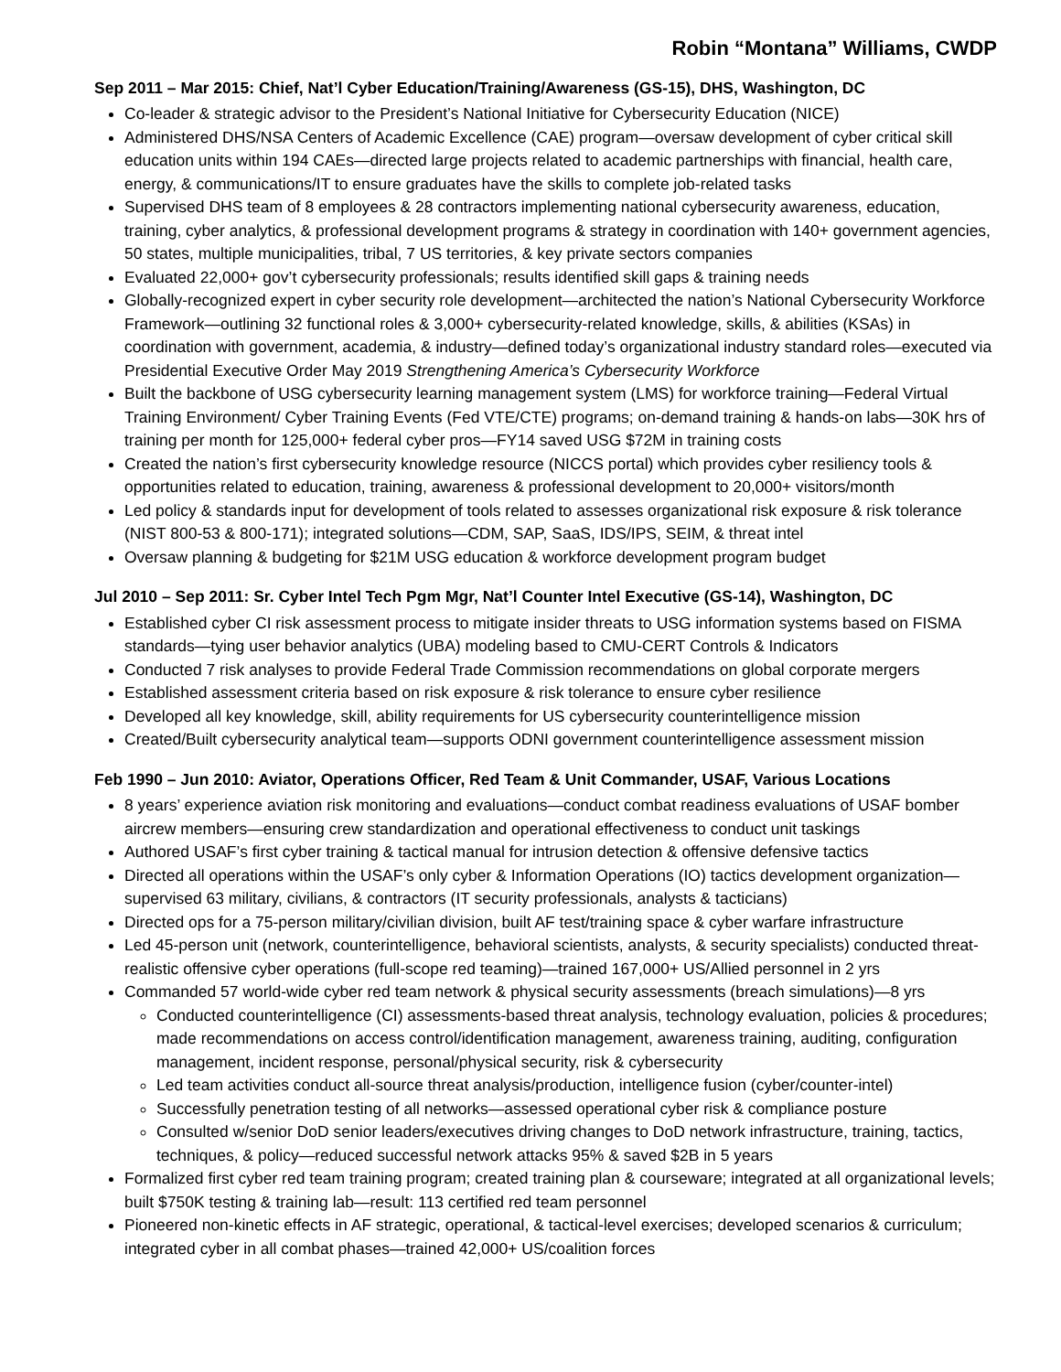Robin “Montana” Williams, CWDP
Sep 2011 – Mar 2015: Chief, Nat’l Cyber Education/Training/Awareness (GS-15), DHS, Washington, DC
Co-leader & strategic advisor to the President’s National Initiative for Cybersecurity Education (NICE)
Administered DHS/NSA Centers of Academic Excellence (CAE) program—oversaw development of cyber critical skill education units within 194 CAEs—directed large projects related to academic partnerships with financial, health care, energy, & communications/IT to ensure graduates have the skills to complete job-related tasks
Supervised DHS team of 8 employees & 28 contractors implementing national cybersecurity awareness, education, training, cyber analytics, & professional development programs & strategy in coordination with 140+ government agencies, 50 states, multiple municipalities, tribal, 7 US territories, & key private sectors companies
Evaluated 22,000+ gov’t cybersecurity professionals; results identified skill gaps & training needs
Globally-recognized expert in cyber security role development—architected the nation’s National Cybersecurity Workforce Framework—outlining 32 functional roles & 3,000+ cybersecurity-related knowledge, skills, & abilities (KSAs) in coordination with government, academia, & industry—defined today’s organizational industry standard roles—executed via Presidential Executive Order May 2019 Strengthening America’s Cybersecurity Workforce
Built the backbone of USG cybersecurity learning management system (LMS) for workforce training—Federal Virtual Training Environment/ Cyber Training Events (Fed VTE/CTE) programs; on-demand training & hands-on labs—30K hrs of training per month for 125,000+ federal cyber pros—FY14 saved USG $72M in training costs
Created the nation’s first cybersecurity knowledge resource (NICCS portal) which provides cyber resiliency tools & opportunities related to education, training, awareness & professional development to 20,000+ visitors/month
Led policy & standards input for development of tools related to assesses organizational risk exposure & risk tolerance (NIST 800-53 & 800-171); integrated solutions—CDM, SAP, SaaS, IDS/IPS, SEIM, & threat intel
Oversaw planning & budgeting for $21M USG education & workforce development program budget
Jul 2010 – Sep 2011: Sr. Cyber Intel Tech Pgm Mgr, Nat’l Counter Intel Executive (GS-14), Washington, DC
Established cyber CI risk assessment process to mitigate insider threats to USG information systems based on FISMA standards—tying user behavior analytics (UBA) modeling based to CMU-CERT Controls & Indicators
Conducted 7 risk analyses to provide Federal Trade Commission recommendations on global corporate mergers
Established assessment criteria based on risk exposure & risk tolerance to ensure cyber resilience
Developed all key knowledge, skill, ability requirements for US cybersecurity counterintelligence mission
Created/Built cybersecurity analytical team—supports ODNI government counterintelligence assessment mission
Feb 1990 – Jun 2010: Aviator, Operations Officer, Red Team & Unit Commander, USAF, Various Locations
8 years’ experience aviation risk monitoring and evaluations—conduct combat readiness evaluations of USAF bomber aircrew members—ensuring crew standardization and operational effectiveness to conduct unit taskings
Authored USAF’s first cyber training & tactical manual for intrusion detection & offensive defensive tactics
Directed all operations within the USAF’s only cyber & Information Operations (IO) tactics development organization—supervised 63 military, civilians, & contractors (IT security professionals, analysts & tacticians)
Directed ops for a 75-person military/civilian division, built AF test/training space & cyber warfare infrastructure
Led 45-person unit (network, counterintelligence, behavioral scientists, analysts, & security specialists) conducted threat-realistic offensive cyber operations (full-scope red teaming)—trained 167,000+ US/Allied personnel in 2 yrs
Commanded 57 world-wide cyber red team network & physical security assessments (breach simulations)—8 yrs
Conducted counterintelligence (CI) assessments-based threat analysis, technology evaluation, policies & procedures; made recommendations on access control/identification management, awareness training, auditing, configuration management, incident response, personal/physical security, risk & cybersecurity
Led team activities conduct all-source threat analysis/production, intelligence fusion (cyber/counter-intel)
Successfully penetration testing of all networks—assessed operational cyber risk & compliance posture
Consulted w/senior DoD senior leaders/executives driving changes to DoD network infrastructure, training, tactics, techniques, & policy—reduced successful network attacks 95% & saved $2B in 5 years
Formalized first cyber red team training program; created training plan & courseware; integrated at all organizational levels; built $750K testing & training lab—result: 113 certified red team personnel
Pioneered non-kinetic effects in AF strategic, operational, & tactical-level exercises; developed scenarios & curriculum; integrated cyber in all combat phases—trained 42,000+ US/coalition forces